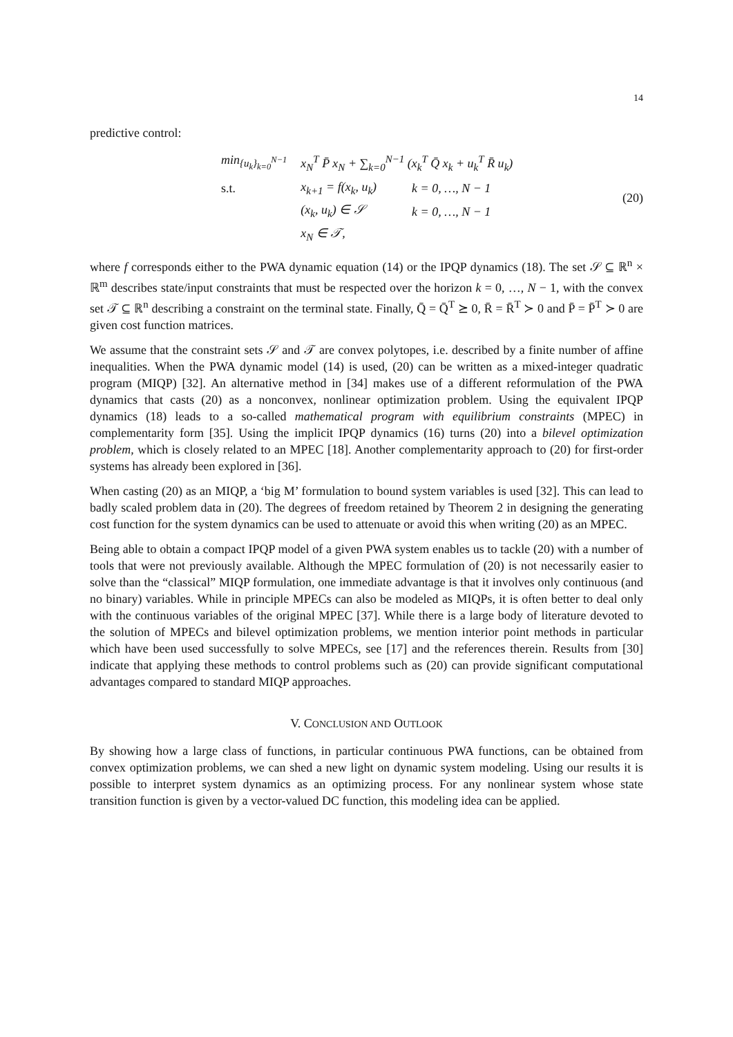14
predictive control:
| min<sub>{u<sub>k</sub>}<sub>k=0</sub><sup>N−1</sup></sub> | x<sub>N</sub><sup>T</sup> P̄ x<sub>N</sub> + ∑<sub>k=0</sub><sup>N−1</sup> (x<sub>k</sub><sup>T</sup> Q̄ x<sub>k</sub> + u<sub>k</sub><sup>T</sup> R̄ u<sub>k</sub>) | |
| s.t. | x<sub>k+1</sub> = f(x<sub>k</sub>, u<sub>k</sub>) | k = 0, …, N − 1 |
| | (x<sub>k</sub>, u<sub>k</sub>) ∈ 𝒮 | k = 0, …, N − 1 |
| | x<sub>N</sub> ∈ 𝒯, | |
(20)
where f corresponds either to the PWA dynamic equation (14) or the IPQP dynamics (18). The set 𝒮 ⊆ ℝ<sup>n</sup> × ℝ<sup>m</sup> describes state/input constraints that must be respected over the horizon k = 0, …, N − 1, with the convex set 𝒯 ⊆ ℝ<sup>n</sup> describing a constraint on the terminal state. Finally, Q̄ = Q̄<sup>T</sup> ⪰ 0, R̄ = R̄<sup>T</sup> ≻ 0 and P̄ = P̄<sup>T</sup> ≻ 0 are given cost function matrices.
We assume that the constraint sets 𝒮 and 𝒯 are convex polytopes, i.e. described by a finite number of affine inequalities. When the PWA dynamic model (14) is used, (20) can be written as a mixed-integer quadratic program (MIQP) [32]. An alternative method in [34] makes use of a different reformulation of the PWA dynamics that casts (20) as a nonconvex, nonlinear optimization problem. Using the equivalent IPQP dynamics (18) leads to a so-called mathematical program with equilibrium constraints (MPEC) in complementarity form [35]. Using the implicit IPQP dynamics (16) turns (20) into a bilevel optimization problem, which is closely related to an MPEC [18]. Another complementarity approach to (20) for first-order systems has already been explored in [36].
When casting (20) as an MIQP, a ‘big M’ formulation to bound system variables is used [32]. This can lead to badly scaled problem data in (20). The degrees of freedom retained by Theorem 2 in designing the generating cost function for the system dynamics can be used to attenuate or avoid this when writing (20) as an MPEC.
Being able to obtain a compact IPQP model of a given PWA system enables us to tackle (20) with a number of tools that were not previously available. Although the MPEC formulation of (20) is not necessarily easier to solve than the “classical” MIQP formulation, one immediate advantage is that it involves only continuous (and no binary) variables. While in principle MPECs can also be modeled as MIQPs, it is often better to deal only with the continuous variables of the original MPEC [37]. While there is a large body of literature devoted to the solution of MPECs and bilevel optimization problems, we mention interior point methods in particular which have been used successfully to solve MPECs, see [17] and the references therein. Results from [30] indicate that applying these methods to control problems such as (20) can provide significant computational advantages compared to standard MIQP approaches.
V. CONCLUSION AND OUTLOOK
By showing how a large class of functions, in particular continuous PWA functions, can be obtained from convex optimization problems, we can shed a new light on dynamic system modeling. Using our results it is possible to interpret system dynamics as an optimizing process. For any nonlinear system whose state transition function is given by a vector-valued DC function, this modeling idea can be applied.